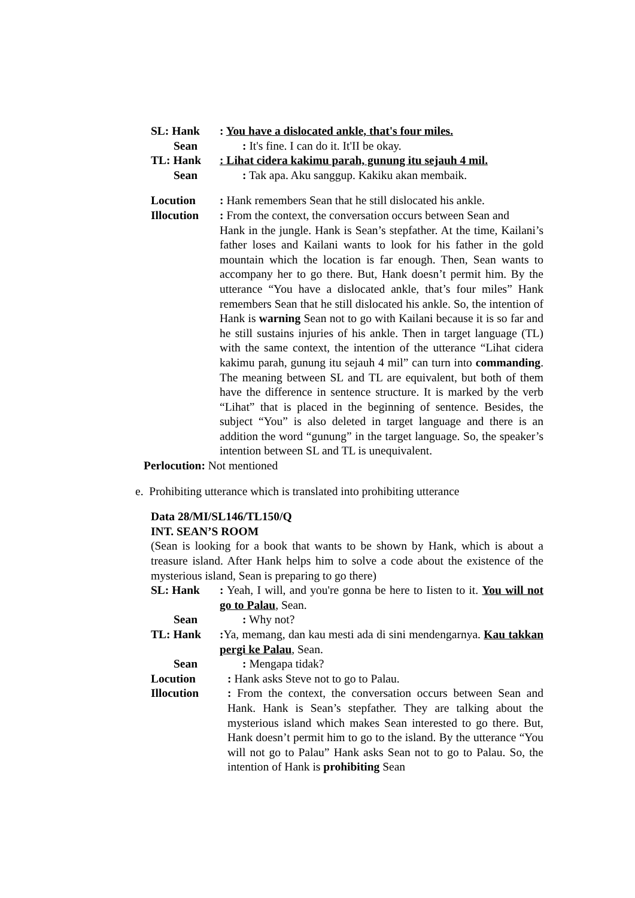SL: Hank : You have a dislocated ankle, that's four miles.
Sean : It's fine. I can do it. It'II be okay.
TL: Hank : Lihat cidera kakimu parah, gunung itu sejauh 4 mil.
Sean : Tak apa. Aku sanggup. Kakiku akan membaik.
Locution : Hank remembers Sean that he still dislocated his ankle.
Illocution
: From the context, the conversation occurs between Sean and
Hank in the jungle. Hank is Sean’s stepfather. At the time, Kailani’s father loses and Kailani wants to look for his father in the gold mountain which the location is far enough. Then, Sean wants to accompany her to go there. But, Hank doesn’t permit him. By the utterance “You have a dislocated ankle, that’s four miles” Hank remembers Sean that he still dislocated his ankle. So, the intention of Hank is warning Sean not to go with Kailani because it is so far and he still sustains injuries of his ankle. Then in target language (TL) with the same context, the intention of the utterance “Lihat cidera kakimu parah, gunung itu sejauh 4 mil” can turn into commanding. The meaning between SL and TL are equivalent, but both of them have the difference in sentence structure. It is marked by the verb “Lihat” that is placed in the beginning of sentence. Besides, the subject “You” is also deleted in target language and there is an addition the word “gunung” in the target language. So, the speaker’s intention between SL and TL is unequivalent.
Perlocution: Not mentioned
e. Prohibiting utterance which is translated into prohibiting utterance
Data 28/MI/SL146/TL150/Q
INT. SEAN’S ROOM
(Sean is looking for a book that wants to be shown by Hank, which is about a treasure island. After Hank helps him to solve a code about the existence of the mysterious island, Sean is preparing to go there)
SL: Hank : Yeah, I will, and you're gonna be here to Iisten to it. You will not go to Palau, Sean.
Sean : Why not?
TL: Hank : Ya, memang, dan kau mesti ada di sini mendengarnya. Kau takkan pergi ke Palau, Sean.
Sean : Mengapa tidak?
Locution : Hank asks Steve not to go to Palau.
Illocution : From the context, the conversation occurs between Sean and Hank. Hank is Sean’s stepfather. They are talking about the mysterious island which makes Sean interested to go there. But, Hank doesn’t permit him to go to the island. By the utterance “You will not go to Palau” Hank asks Sean not to go to Palau. So, the intention of Hank is prohibiting Sean